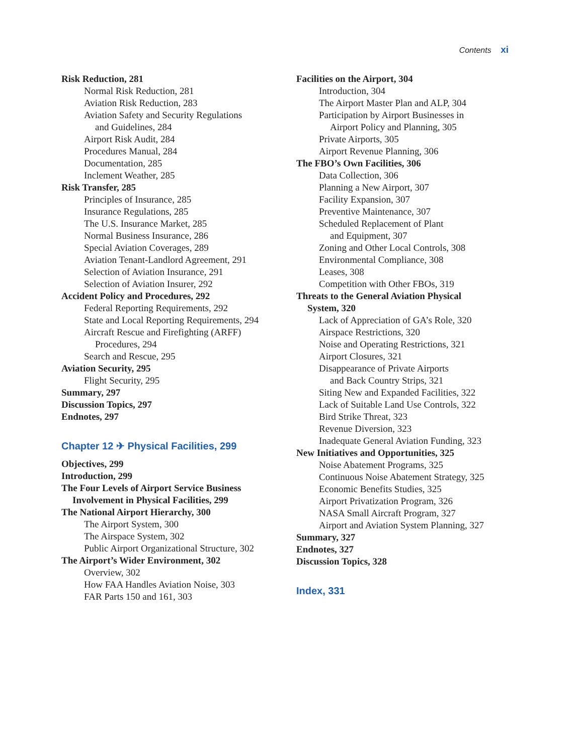Contents xi
Risk Reduction, 281
Normal Risk Reduction, 281
Aviation Risk Reduction, 283
Aviation Safety and Security Regulations
and Guidelines, 284
Airport Risk Audit, 284
Procedures Manual, 284
Documentation, 285
Inclement Weather, 285
Risk Transfer, 285
Principles of Insurance, 285
Insurance Regulations, 285
The U.S. Insurance Market, 285
Normal Business Insurance, 286
Special Aviation Coverages, 289
Aviation Tenant-Landlord Agreement, 291
Selection of Aviation Insurance, 291
Selection of Aviation Insurer, 292
Accident Policy and Procedures, 292
Federal Reporting Requirements, 292
State and Local Reporting Requirements, 294
Aircraft Rescue and Firefighting (ARFF)
Procedures, 294
Search and Rescue, 295
Aviation Security, 295
Flight Security, 295
Summary, 297
Discussion Topics, 297
Endnotes, 297
Chapter 12 ✈ Physical Facilities, 299
Objectives, 299
Introduction, 299
The Four Levels of Airport Service Business
Involvement in Physical Facilities, 299
The National Airport Hierarchy, 300
The Airport System, 300
The Airspace System, 302
Public Airport Organizational Structure, 302
The Airport’s Wider Environment, 302
Overview, 302
How FAA Handles Aviation Noise, 303
FAR Parts 150 and 161, 303
Facilities on the Airport, 304
Introduction, 304
The Airport Master Plan and ALP, 304
Participation by Airport Businesses in
Airport Policy and Planning, 305
Private Airports, 305
Airport Revenue Planning, 306
The FBO’s Own Facilities, 306
Data Collection, 306
Planning a New Airport, 307
Facility Expansion, 307
Preventive Maintenance, 307
Scheduled Replacement of Plant
and Equipment, 307
Zoning and Other Local Controls, 308
Environmental Compliance, 308
Leases, 308
Competition with Other FBOs, 319
Threats to the General Aviation Physical
System, 320
Lack of Appreciation of GA’s Role, 320
Airspace Restrictions, 320
Noise and Operating Restrictions, 321
Airport Closures, 321
Disappearance of Private Airports
and Back Country Strips, 321
Siting New and Expanded Facilities, 322
Lack of Suitable Land Use Controls, 322
Bird Strike Threat, 323
Revenue Diversion, 323
Inadequate General Aviation Funding, 323
New Initiatives and Opportunities, 325
Noise Abatement Programs, 325
Continuous Noise Abatement Strategy, 325
Economic Benefits Studies, 325
Airport Privatization Program, 326
NASA Small Aircraft Program, 327
Airport and Aviation System Planning, 327
Summary, 327
Endnotes, 327
Discussion Topics, 328
Index, 331